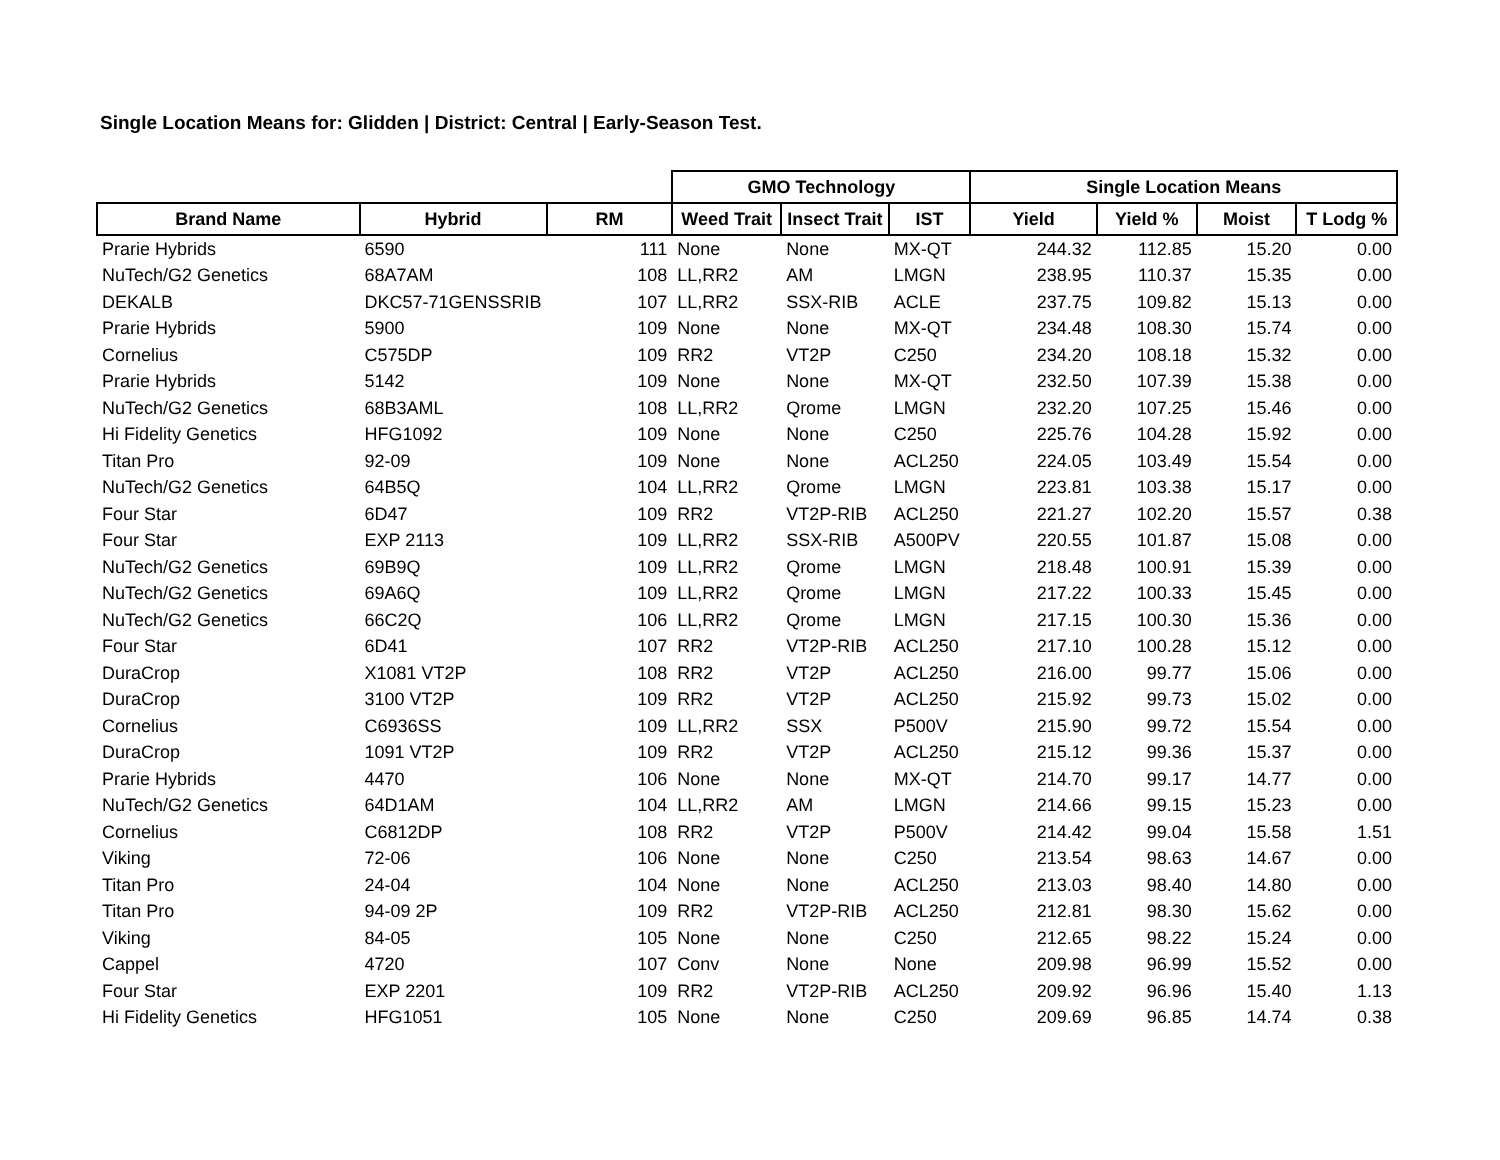Single Location Means for: Glidden | District: Central | Early-Season Test.
| | | | GMO Technology | | | Single Location Means | | | |
| --- | --- | --- | --- | --- | --- | --- | --- | --- | --- |
| Brand Name | Hybrid | RM | Weed Trait | Insect Trait | IST | Yield | Yield % | Moist | T Lodg % |
| Prarie Hybrids | 6590 | 111 | None | None | MX-QT | 244.32 | 112.85 | 15.20 | 0.00 |
| NuTech/G2 Genetics | 68A7AM | 108 | LL,RR2 | AM | LMGN | 238.95 | 110.37 | 15.35 | 0.00 |
| DEKALB | DKC57-71GENSSRIB | 107 | LL,RR2 | SSX-RIB | ACLE | 237.75 | 109.82 | 15.13 | 0.00 |
| Prarie Hybrids | 5900 | 109 | None | None | MX-QT | 234.48 | 108.30 | 15.74 | 0.00 |
| Cornelius | C575DP | 109 | RR2 | VT2P | C250 | 234.20 | 108.18 | 15.32 | 0.00 |
| Prarie Hybrids | 5142 | 109 | None | None | MX-QT | 232.50 | 107.39 | 15.38 | 0.00 |
| NuTech/G2 Genetics | 68B3AML | 108 | LL,RR2 | Qrome | LMGN | 232.20 | 107.25 | 15.46 | 0.00 |
| Hi Fidelity Genetics | HFG1092 | 109 | None | None | C250 | 225.76 | 104.28 | 15.92 | 0.00 |
| Titan Pro | 92-09 | 109 | None | None | ACL250 | 224.05 | 103.49 | 15.54 | 0.00 |
| NuTech/G2 Genetics | 64B5Q | 104 | LL,RR2 | Qrome | LMGN | 223.81 | 103.38 | 15.17 | 0.00 |
| Four Star | 6D47 | 109 | RR2 | VT2P-RIB | ACL250 | 221.27 | 102.20 | 15.57 | 0.38 |
| Four Star | EXP 2113 | 109 | LL,RR2 | SSX-RIB | A500PV | 220.55 | 101.87 | 15.08 | 0.00 |
| NuTech/G2 Genetics | 69B9Q | 109 | LL,RR2 | Qrome | LMGN | 218.48 | 100.91 | 15.39 | 0.00 |
| NuTech/G2 Genetics | 69A6Q | 109 | LL,RR2 | Qrome | LMGN | 217.22 | 100.33 | 15.45 | 0.00 |
| NuTech/G2 Genetics | 66C2Q | 106 | LL,RR2 | Qrome | LMGN | 217.15 | 100.30 | 15.36 | 0.00 |
| Four Star | 6D41 | 107 | RR2 | VT2P-RIB | ACL250 | 217.10 | 100.28 | 15.12 | 0.00 |
| DuraCrop | X1081 VT2P | 108 | RR2 | VT2P | ACL250 | 216.00 | 99.77 | 15.06 | 0.00 |
| DuraCrop | 3100 VT2P | 109 | RR2 | VT2P | ACL250 | 215.92 | 99.73 | 15.02 | 0.00 |
| Cornelius | C6936SS | 109 | LL,RR2 | SSX | P500V | 215.90 | 99.72 | 15.54 | 0.00 |
| DuraCrop | 1091 VT2P | 109 | RR2 | VT2P | ACL250 | 215.12 | 99.36 | 15.37 | 0.00 |
| Prarie Hybrids | 4470 | 106 | None | None | MX-QT | 214.70 | 99.17 | 14.77 | 0.00 |
| NuTech/G2 Genetics | 64D1AM | 104 | LL,RR2 | AM | LMGN | 214.66 | 99.15 | 15.23 | 0.00 |
| Cornelius | C6812DP | 108 | RR2 | VT2P | P500V | 214.42 | 99.04 | 15.58 | 1.51 |
| Viking | 72-06 | 106 | None | None | C250 | 213.54 | 98.63 | 14.67 | 0.00 |
| Titan Pro | 24-04 | 104 | None | None | ACL250 | 213.03 | 98.40 | 14.80 | 0.00 |
| Titan Pro | 94-09 2P | 109 | RR2 | VT2P-RIB | ACL250 | 212.81 | 98.30 | 15.62 | 0.00 |
| Viking | 84-05 | 105 | None | None | C250 | 212.65 | 98.22 | 15.24 | 0.00 |
| Cappel | 4720 | 107 | Conv | None | None | 209.98 | 96.99 | 15.52 | 0.00 |
| Four Star | EXP 2201 | 109 | RR2 | VT2P-RIB | ACL250 | 209.92 | 96.96 | 15.40 | 1.13 |
| Hi Fidelity Genetics | HFG1051 | 105 | None | None | C250 | 209.69 | 96.85 | 14.74 | 0.38 |